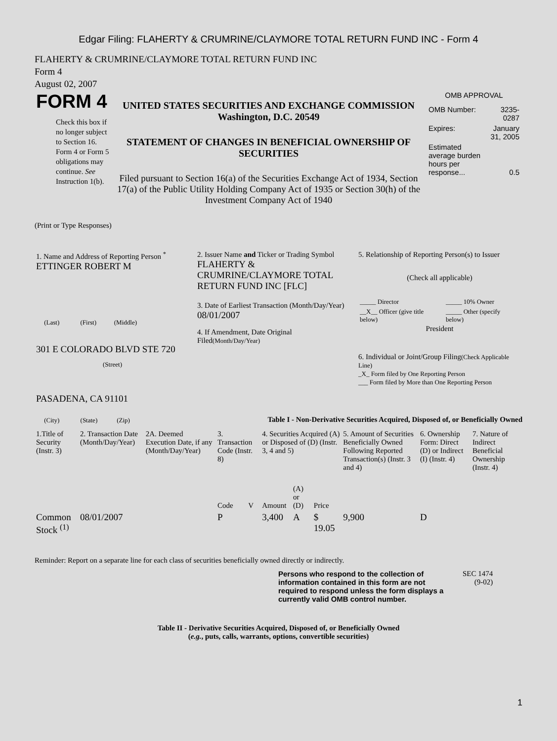Edgar Filing: FLAHERTY & CRUMRINE/CLAYMORE TOTAL RETURN FUND INC - Form 4
FLAHERTY & CRUMRINE/CLAYMORE TOTAL RETURN FUND INC
Form 4
August 02, 2007
| FORM 4 Check this box if no longer subject to Section 16. Form 4 or Form 5 obligations may continue. See Instruction 1(b). | UNITED STATES SECURITIES AND EXCHANGE COMMISSION Washington, D.C. 20549 STATEMENT OF CHANGES IN BENEFICIAL OWNERSHIP OF SECURITIES Filed pursuant to Section 16(a) of the Securities Exchange Act of 1934, Section 17(a) of the Public Utility Holding Company Act of 1935 or Section 30(h) of the Investment Company Act of 1940 | OMB APPROVAL / OMB Number: / 3235-0287 / / Expires: / January 31, 2005 / / Estimated average burden hours per response... / 0.5 / |
(Print or Type Responses)
| 1. Name and Address of Reporting Person <sup>*</sup> ETTINGER ROBERT M (Last) (First) (Middle) 301 E COLORADO BLVD STE 720 (Street) PASADENA, CA 91101 (City) (State) (Zip) | 2. Issuer Name and Ticker or Trading Symbol FLAHERTY & CRUMRINE/CLAYMORE TOTAL RETURN FUND INC [FLC] 3. Date of Earliest Transaction (Month/Day/Year) 08/01/2007 4. If Amendment, Date Original Filed (Month/Day/Year) | 5. Relationship of Reporting Person(s) to Issuer (Check all applicable) / _____ Director / _____ 10% Owner / / __X__ Officer (give title below) / _____ Other (specify below) / President 6. Individual or Joint/Group Filing (Check Applicable Line) _X_ Form filed by One Reporting Person ___ Form filed by More than One Reporting Person |
Table I - Non-Derivative Securities Acquired, Disposed of, or Beneficially Owned
| 1.Title of Security (Instr. 3) | 2. Transaction Date (Month/Day/Year) | 2A. Deemed Execution Date, if any (Month/Day/Year) | 3. Transaction Code (Instr. 8) | | 4. Securities Acquired (A) or Disposed of (D) (Instr. 3, 4 and 5) | | | 5. Amount of Securities Beneficially Owned Following Reported Transaction(s) (Instr. 3 and 4) | 6. Ownership Form: Direct (D) or Indirect (I) (Instr. 4) | 7. Nature of Indirect Beneficial Ownership (Instr. 4) |
| --- | --- | --- | --- | --- | --- | --- | --- | --- | --- | --- |
| | | | Code | V | Amount | (A) or (D) | Price | | | |
| Common Stock <sup>(1)</sup> | 08/01/2007 | | P | | 3,400 | A | $ 19.05 | 9,900 | D | |
Reminder: Report on a separate line for each class of securities beneficially owned directly or indirectly.
| Persons who respond to the collection of information contained in this form are not required to respond unless the form displays a currently valid OMB control number. | SEC 1474 (9-02) |
Table II - Derivative Securities Acquired, Disposed of, or Beneficially Owned
(e.g., puts, calls, warrants, options, convertible securities)
1